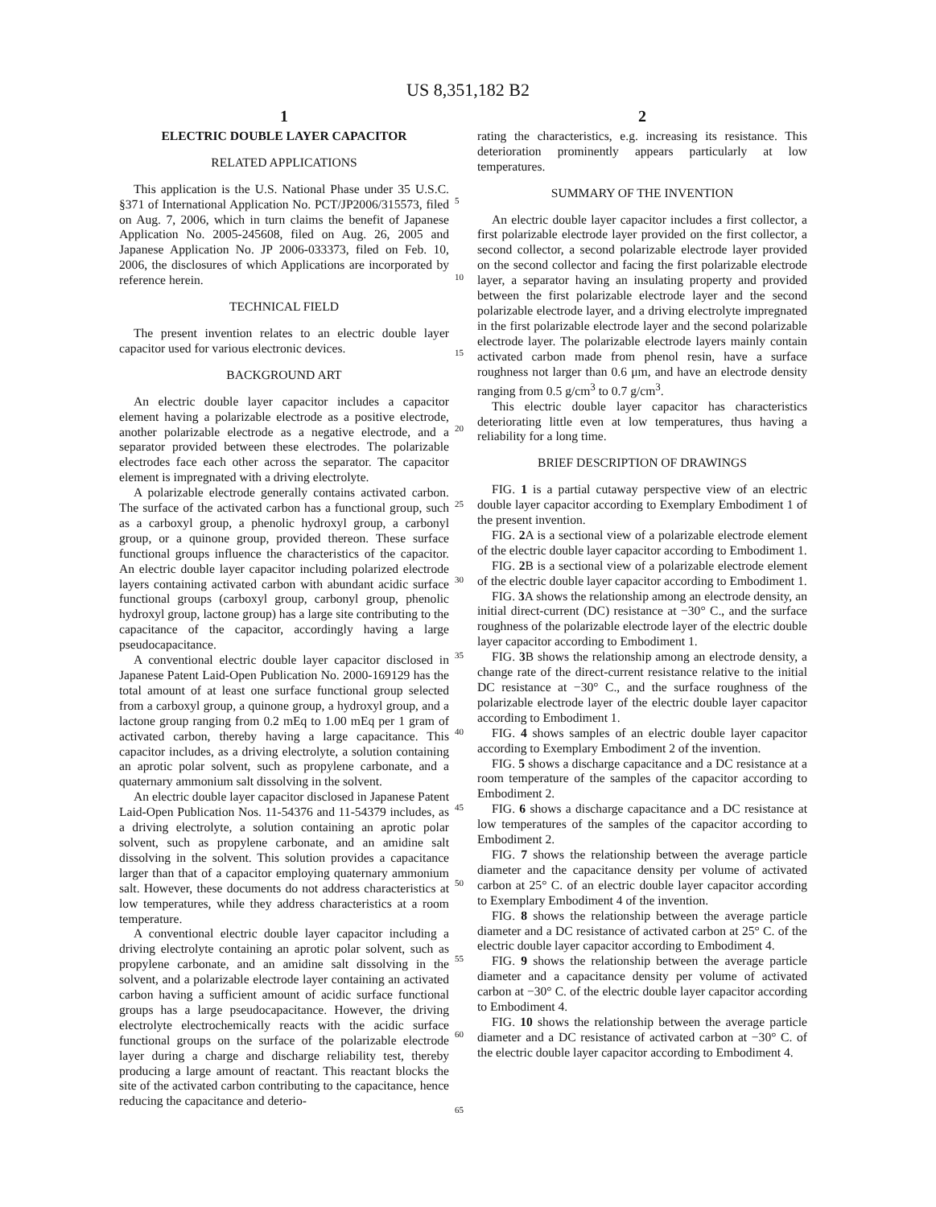US 8,351,182 B2
1
ELECTRIC DOUBLE LAYER CAPACITOR
RELATED APPLICATIONS
This application is the U.S. National Phase under 35 U.S.C. §371 of International Application No. PCT/JP2006/315573, filed on Aug. 7, 2006, which in turn claims the benefit of Japanese Application No. 2005-245608, filed on Aug. 26, 2005 and Japanese Application No. JP 2006-033373, filed on Feb. 10, 2006, the disclosures of which Applications are incorporated by reference herein.
TECHNICAL FIELD
The present invention relates to an electric double layer capacitor used for various electronic devices.
BACKGROUND ART
An electric double layer capacitor includes a capacitor element having a polarizable electrode as a positive electrode, another polarizable electrode as a negative electrode, and a separator provided between these electrodes. The polarizable electrodes face each other across the separator. The capacitor element is impregnated with a driving electrolyte.
A polarizable electrode generally contains activated carbon. The surface of the activated carbon has a functional group, such as a carboxyl group, a phenolic hydroxyl group, a carbonyl group, or a quinone group, provided thereon. These surface functional groups influence the characteristics of the capacitor. An electric double layer capacitor including polarized electrode layers containing activated carbon with abundant acidic surface functional groups (carboxyl group, carbonyl group, phenolic hydroxyl group, lactone group) has a large site contributing to the capacitance of the capacitor, accordingly having a large pseudocapacitance.
A conventional electric double layer capacitor disclosed in Japanese Patent Laid-Open Publication No. 2000-169129 has the total amount of at least one surface functional group selected from a carboxyl group, a quinone group, a hydroxyl group, and a lactone group ranging from 0.2 mEq to 1.00 mEq per 1 gram of activated carbon, thereby having a large capacitance. This capacitor includes, as a driving electrolyte, a solution containing an aprotic polar solvent, such as propylene carbonate, and a quaternary ammonium salt dissolving in the solvent.
An electric double layer capacitor disclosed in Japanese Patent Laid-Open Publication Nos. 11-54376 and 11-54379 includes, as a driving electrolyte, a solution containing an aprotic polar solvent, such as propylene carbonate, and an amidine salt dissolving in the solvent. This solution provides a capacitance larger than that of a capacitor employing quaternary ammonium salt. However, these documents do not address characteristics at low temperatures, while they address characteristics at a room temperature.
A conventional electric double layer capacitor including a driving electrolyte containing an aprotic polar solvent, such as propylene carbonate, and an amidine salt dissolving in the solvent, and a polarizable electrode layer containing an activated carbon having a sufficient amount of acidic surface functional groups has a large pseudocapacitance. However, the driving electrolyte electrochemically reacts with the acidic surface functional groups on the surface of the polarizable electrode layer during a charge and discharge reliability test, thereby producing a large amount of reactant. This reactant blocks the site of the activated carbon contributing to the capacitance, hence reducing the capacitance and deterio-
2
rating the characteristics, e.g. increasing its resistance. This deterioration prominently appears particularly at low temperatures.
SUMMARY OF THE INVENTION
An electric double layer capacitor includes a first collector, a first polarizable electrode layer provided on the first collector, a second collector, a second polarizable electrode layer provided on the second collector and facing the first polarizable electrode layer, a separator having an insulating property and provided between the first polarizable electrode layer and the second polarizable electrode layer, and a driving electrolyte impregnated in the first polarizable electrode layer and the second polarizable electrode layer. The polarizable electrode layers mainly contain activated carbon made from phenol resin, have a surface roughness not larger than 0.6 μm, and have an electrode density ranging from 0.5 g/cm<sup>3</sup> to 0.7 g/cm<sup>3</sup>.
This electric double layer capacitor has characteristics deteriorating little even at low temperatures, thus having a reliability for a long time.
BRIEF DESCRIPTION OF DRAWINGS
FIG. 1 is a partial cutaway perspective view of an electric double layer capacitor according to Exemplary Embodiment 1 of the present invention.
FIG. 2 A is a sectional view of a polarizable electrode element of the electric double layer capacitor according to Embodiment 1.
FIG. 2 B is a sectional view of a polarizable electrode element of the electric double layer capacitor according to Embodiment 1.
FIG. 3 A shows the relationship among an electrode density, an initial direct-current (DC) resistance at −30° C., and the surface roughness of the polarizable electrode layer of the electric double layer capacitor according to Embodiment 1.
FIG. 3 B shows the relationship among an electrode density, a change rate of the direct-current resistance relative to the initial DC resistance at −30° C., and the surface roughness of the polarizable electrode layer of the electric double layer capacitor according to Embodiment 1.
FIG. 4 shows samples of an electric double layer capacitor according to Exemplary Embodiment 2 of the invention.
FIG. 5 shows a discharge capacitance and a DC resistance at a room temperature of the samples of the capacitor according to Embodiment 2.
FIG. 6 shows a discharge capacitance and a DC resistance at low temperatures of the samples of the capacitor according to Embodiment 2.
FIG. 7 shows the relationship between the average particle diameter and the capacitance density per volume of activated carbon at 25° C. of an electric double layer capacitor according to Exemplary Embodiment 4 of the invention.
FIG. 8 shows the relationship between the average particle diameter and a DC resistance of activated carbon at 25° C. of the electric double layer capacitor according to Embodiment 4.
FIG. 9 shows the relationship between the average particle diameter and a capacitance density per volume of activated carbon at −30° C. of the electric double layer capacitor according to Embodiment 4.
FIG. 10 shows the relationship between the average particle diameter and a DC resistance of activated carbon at −30° C. of the electric double layer capacitor according to Embodiment 4.
5
10
15
20
25
30
35
40
45
50
55
60
65